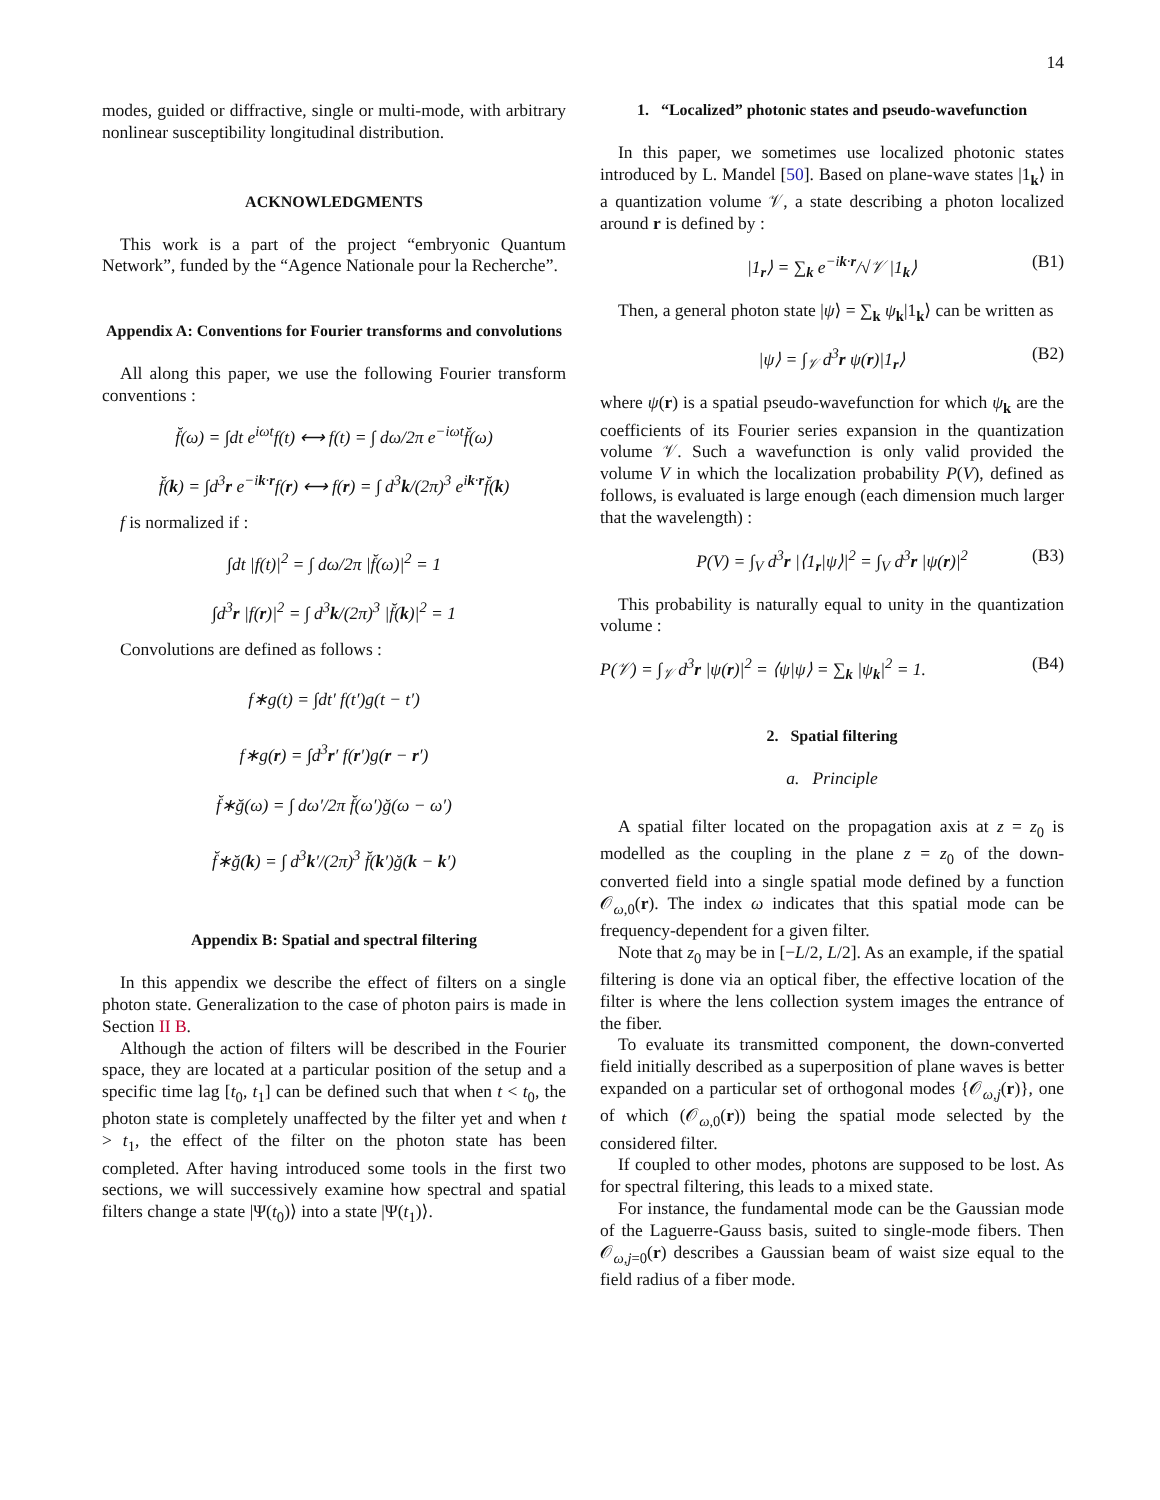14
modes, guided or diffractive, single or multi-mode, with arbitrary nonlinear susceptibility longitudinal distribution.
ACKNOWLEDGMENTS
This work is a part of the project “embryonic Quantum Network”, funded by the “Agence Nationale pour la Recherche”.
Appendix A: Conventions for Fourier transforms and convolutions
All along this paper, we use the following Fourier transform conventions :
f̆(ω) = ∫dt e<sup>iωt</sup>f(t) ⟷ f(t) = ∫ dω/2π e<sup>−iωt</sup>f̆(ω)
f̆(k) = ∫d<sup>3</sup>r e<sup>−ik·r</sup>f(r) ⟷ f(r) = ∫ d<sup>3</sup>k/(2π)<sup>3</sup> e<sup>ik·r</sup>f̆(k)
f is normalized if :
∫dt |f(t)|<sup>2</sup> = ∫ dω/2π |f̆(ω)|<sup>2</sup> = 1
∫d<sup>3</sup>r |f(r)|<sup>2</sup> = ∫ d<sup>3</sup>k/(2π)<sup>3</sup> |f̆(k)|<sup>2</sup> = 1
Convolutions are defined as follows :
f∗g(t) = ∫dt′ f(t′)g(t − t′)
f∗g(r) = ∫d<sup>3</sup>r′ f(r′)g(r − r′)
f̆∗ğ(ω) = ∫ dω′/2π f̆(ω′)ğ(ω − ω′)
f̆∗ğ(k) = ∫ d<sup>3</sup>k′/(2π)<sup>3</sup> f̆(k′)ğ(k − k′)
Appendix B: Spatial and spectral filtering
In this appendix we describe the effect of filters on a single photon state. Generalization to the case of photon pairs is made in Section II B.
Although the action of filters will be described in the Fourier space, they are located at a particular position of the setup and a specific time lag [t<sub>0</sub>, t<sub>1</sub>] can be defined such that when t < t<sub>0</sub>, the photon state is completely unaffected by the filter yet and when t > t<sub>1</sub>, the effect of the filter on the photon state has been completed. After having introduced some tools in the first two sections, we will successively examine how spectral and spatial filters change a state |Ψ(t<sub>0</sub>)⟩ into a state |Ψ(t<sub>1</sub>)⟩.
1. “Localized” photonic states and pseudo-wavefunction
In this paper, we sometimes use localized photonic states introduced by L. Mandel [50]. Based on plane-wave states |1<sub>k</sub>⟩ in a quantization volume 𝒱, a state describing a photon localized around r is defined by :
|1<sub>r</sub>⟩ = ∑<sub>k</sub> e<sup>−ik·r</sup>/√𝒱 |1<sub>k</sub>⟩ (B1)
Then, a general photon state |ψ⟩ = ∑<sub>k</sub> ψ<sub>k</sub>|1<sub>k</sub>⟩ can be written as
|ψ⟩ = ∫<sub>𝒱</sub> d<sup>3</sup>r ψ(r)|1<sub>r</sub>⟩ (B2)
where ψ(r) is a spatial pseudo-wavefunction for which ψ<sub>k</sub> are the coefficients of its Fourier series expansion in the quantization volume 𝒱. Such a wavefunction is only valid provided the volume V in which the localization probability P(V), defined as follows, is evaluated is large enough (each dimension much larger that the wavelength) :
P(V) = ∫<sub>V</sub> d<sup>3</sup>r |⟨1<sub>r</sub>|ψ⟩|<sup>2</sup> = ∫<sub>V</sub> d<sup>3</sup>r |ψ(r)|<sup>2</sup> (B3)
This probability is naturally equal to unity in the quantization volume :
P(𝒱) = ∫<sub>𝒱</sub> d<sup>3</sup>r |ψ(r)|<sup>2</sup> = ⟨ψ|ψ⟩ = ∑<sub>k</sub> |ψ<sub>k</sub>|<sup>2</sup> = 1. (B4)
2. Spatial filtering
a. Principle
A spatial filter located on the propagation axis at z = z<sub>0</sub> is modelled as the coupling in the plane z = z<sub>0</sub> of the down-converted field into a single spatial mode defined by a function 𝒪<sub>ω,0</sub>(r). The index ω indicates that this spatial mode can be frequency-dependent for a given filter.
Note that z<sub>0</sub> may be in [−L/2, L/2]. As an example, if the spatial filtering is done via an optical fiber, the effective location of the filter is where the lens collection system images the entrance of the fiber.
To evaluate its transmitted component, the down-converted field initially described as a superposition of plane waves is better expanded on a particular set of orthogonal modes {𝒪<sub>ω,j</sub>(r)}, one of which (𝒪<sub>ω,0</sub>(r)) being the spatial mode selected by the considered filter.
If coupled to other modes, photons are supposed to be lost. As for spectral filtering, this leads to a mixed state.
For instance, the fundamental mode can be the Gaussian mode of the Laguerre-Gauss basis, suited to single-mode fibers. Then 𝒪<sub>ω,j=0</sub>(r) describes a Gaussian beam of waist size equal to the field radius of a fiber mode.